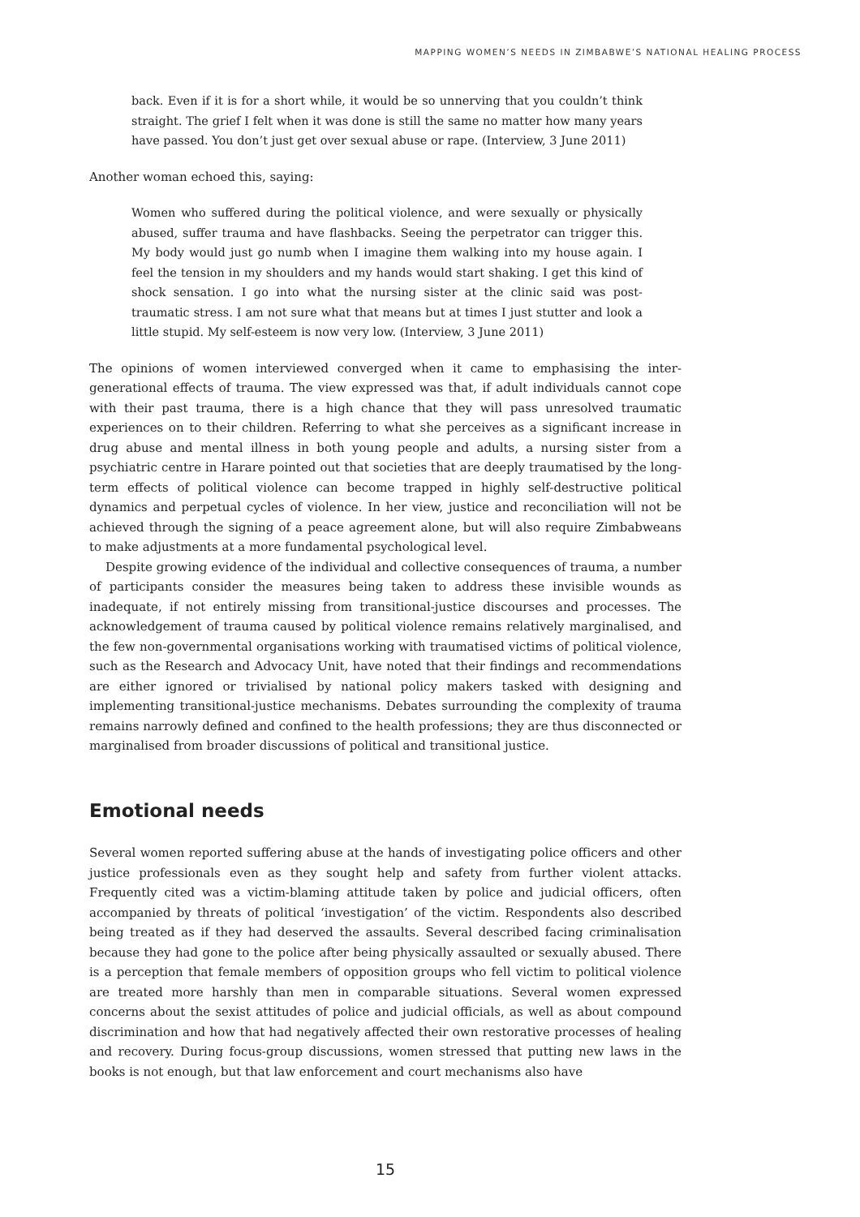MAPPING WOMEN’S NEEDS IN ZIMBABWE’S NATIONAL HEALING PROCESS
back. Even if it is for a short while, it would be so unnerving that you couldn’t think straight. The grief I felt when it was done is still the same no matter how many years have passed. You don’t just get over sexual abuse or rape. (Interview, 3 June 2011)
Another woman echoed this, saying:
Women who suffered during the political violence, and were sexually or physically abused, suffer trauma and have flashbacks. Seeing the perpetrator can trigger this. My body would just go numb when I imagine them walking into my house again. I feel the tension in my shoulders and my hands would start shaking. I get this kind of shock sensation. I go into what the nursing sister at the clinic said was post-traumatic stress. I am not sure what that means but at times I just stutter and look a little stupid. My self-esteem is now very low. (Interview, 3 June 2011)
The opinions of women interviewed converged when it came to emphasising the inter-generational effects of trauma. The view expressed was that, if adult individuals cannot cope with their past trauma, there is a high chance that they will pass unresolved traumatic experiences on to their children. Referring to what she perceives as a significant increase in drug abuse and mental illness in both young people and adults, a nursing sister from a psychiatric centre in Harare pointed out that societies that are deeply traumatised by the long-term effects of political violence can become trapped in highly self-destructive political dynamics and perpetual cycles of violence. In her view, justice and reconciliation will not be achieved through the signing of a peace agreement alone, but will also require Zimbabweans to make adjustments at a more fundamental psychological level.
Despite growing evidence of the individual and collective consequences of trauma, a number of participants consider the measures being taken to address these invisible wounds as inadequate, if not entirely missing from transitional-justice discourses and processes. The acknowledgement of trauma caused by political violence remains relatively marginalised, and the few non-governmental organisations working with traumatised victims of political violence, such as the Research and Advocacy Unit, have noted that their findings and recommendations are either ignored or trivialised by national policy makers tasked with designing and implementing transitional-justice mechanisms. Debates surrounding the complexity of trauma remains narrowly defined and confined to the health professions; they are thus disconnected or marginalised from broader discussions of political and transitional justice.
Emotional needs
Several women reported suffering abuse at the hands of investigating police officers and other justice professionals even as they sought help and safety from further violent attacks. Frequently cited was a victim-blaming attitude taken by police and judicial officers, often accompanied by threats of political ‘investigation’ of the victim. Respondents also described being treated as if they had deserved the assaults. Several described facing criminalisation because they had gone to the police after being physically assaulted or sexually abused. There is a perception that female members of opposition groups who fell victim to political violence are treated more harshly than men in comparable situations. Several women expressed concerns about the sexist attitudes of police and judicial officials, as well as about compound discrimination and how that had negatively affected their own restorative processes of healing and recovery. During focus-group discussions, women stressed that putting new laws in the books is not enough, but that law enforcement and court mechanisms also have
15